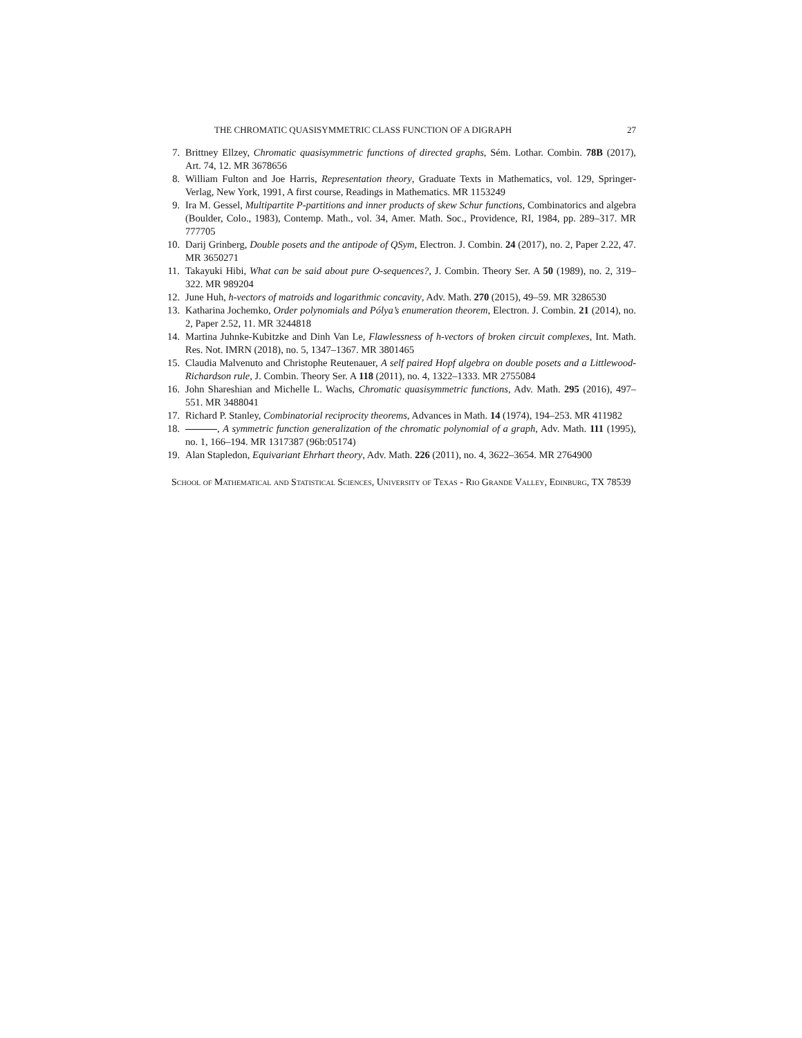THE CHROMATIC QUASISYMMETRIC CLASS FUNCTION OF A DIGRAPH 27
7. Brittney Ellzey, Chromatic quasisymmetric functions of directed graphs, Sém. Lothar. Combin. 78B (2017), Art. 74, 12. MR 3678656
8. William Fulton and Joe Harris, Representation theory, Graduate Texts in Mathematics, vol. 129, Springer-Verlag, New York, 1991, A first course, Readings in Mathematics. MR 1153249
9. Ira M. Gessel, Multipartite P-partitions and inner products of skew Schur functions, Combinatorics and algebra (Boulder, Colo., 1983), Contemp. Math., vol. 34, Amer. Math. Soc., Providence, RI, 1984, pp. 289–317. MR 777705
10. Darij Grinberg, Double posets and the antipode of QSym, Electron. J. Combin. 24 (2017), no. 2, Paper 2.22, 47. MR 3650271
11. Takayuki Hibi, What can be said about pure O-sequences?, J. Combin. Theory Ser. A 50 (1989), no. 2, 319–322. MR 989204
12. June Huh, h-vectors of matroids and logarithmic concavity, Adv. Math. 270 (2015), 49–59. MR 3286530
13. Katharina Jochemko, Order polynomials and Pólya’s enumeration theorem, Electron. J. Combin. 21 (2014), no. 2, Paper 2.52, 11. MR 3244818
14. Martina Juhnke-Kubitzke and Dinh Van Le, Flawlessness of h-vectors of broken circuit complexes, Int. Math. Res. Not. IMRN (2018), no. 5, 1347–1367. MR 3801465
15. Claudia Malvenuto and Christophe Reutenauer, A self paired Hopf algebra on double posets and a Littlewood-Richardson rule, J. Combin. Theory Ser. A 118 (2011), no. 4, 1322–1333. MR 2755084
16. John Shareshian and Michelle L. Wachs, Chromatic quasisymmetric functions, Adv. Math. 295 (2016), 497–551. MR 3488041
17. Richard P. Stanley, Combinatorial reciprocity theorems, Advances in Math. 14 (1974), 194–253. MR 411982
18. , A symmetric function generalization of the chromatic polynomial of a graph, Adv. Math. 111 (1995), no. 1, 166–194. MR 1317387 (96b:05174)
19. Alan Stapledon, Equivariant Ehrhart theory, Adv. Math. 226 (2011), no. 4, 3622–3654. MR 2764900
School of Mathematical and Statistical Sciences, University of Texas - Rio Grande Valley, Edinburg, TX 78539